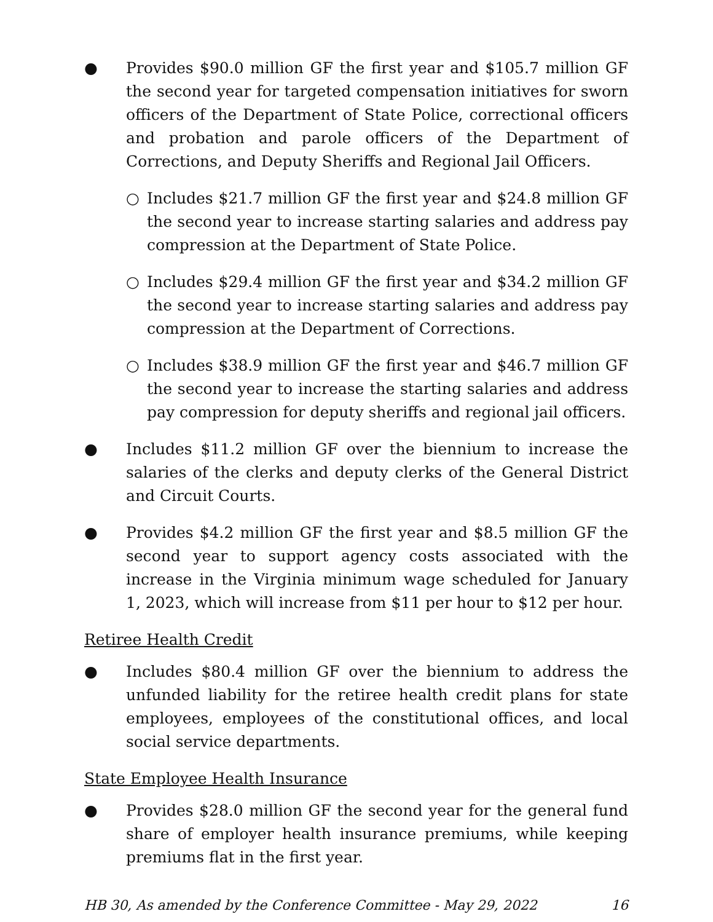● Provides $90.0 million GF the first year and $105.7 million GF the second year for targeted compensation initiatives for sworn officers of the Department of State Police, correctional officers and probation and parole officers of the Department of Corrections, and Deputy Sheriffs and Regional Jail Officers.
○ Includes $21.7 million GF the first year and $24.8 million GF the second year to increase starting salaries and address pay compression at the Department of State Police.
○ Includes $29.4 million GF the first year and $34.2 million GF the second year to increase starting salaries and address pay compression at the Department of Corrections.
○ Includes $38.9 million GF the first year and $46.7 million GF the second year to increase the starting salaries and address pay compression for deputy sheriffs and regional jail officers.
● Includes $11.2 million GF over the biennium to increase the salaries of the clerks and deputy clerks of the General District and Circuit Courts.
● Provides $4.2 million GF the first year and $8.5 million GF the second year to support agency costs associated with the increase in the Virginia minimum wage scheduled for January 1, 2023, which will increase from $11 per hour to $12 per hour.
Retiree Health Credit
● Includes $80.4 million GF over the biennium to address the unfunded liability for the retiree health credit plans for state employees, employees of the constitutional offices, and local social service departments.
State Employee Health Insurance
● Provides $28.0 million GF the second year for the general fund share of employer health insurance premiums, while keeping premiums flat in the first year.
HB 30, As amended by the Conference Committee - May 29, 2022 16